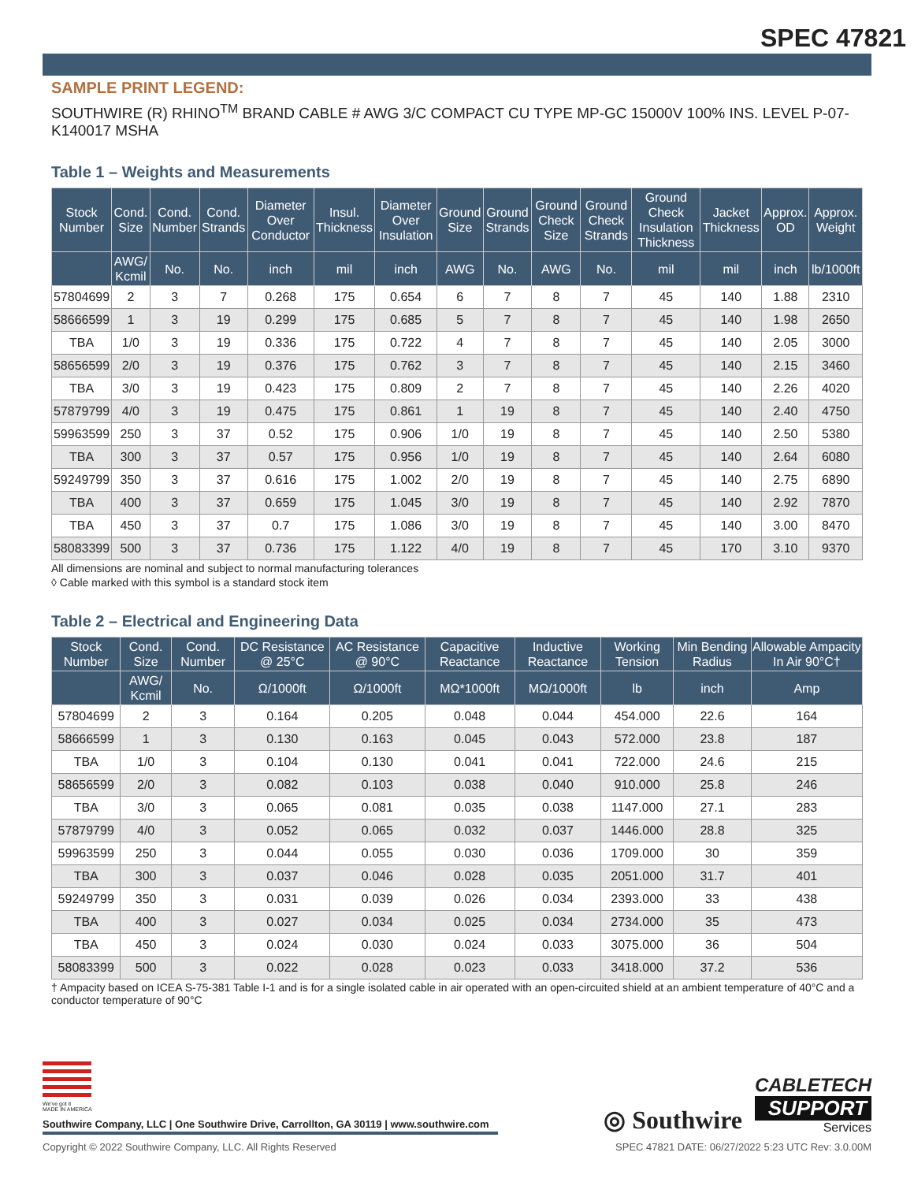SPEC 47821
SAMPLE PRINT LEGEND:
SOUTHWIRE (R) RHINO<sup>TM</sup> BRAND CABLE # AWG 3/C COMPACT CU TYPE MP-GC 15000V 100% INS. LEVEL P-07-K140017 MSHA
Table 1 – Weights and Measurements
| Stock Number | Cond. Size | Cond. Number | Cond. Strands | Diameter Over Conductor | Insul. Thickness | Diameter Over Insulation | Ground Size | Ground Strands | Ground Check Size | Ground Check Strands | Ground Check Insulation Thickness | Jacket Thickness | Approx. OD | Approx. Weight |
| --- | --- | --- | --- | --- | --- | --- | --- | --- | --- | --- | --- | --- | --- | --- |
| | AWG/ Kcmil | No. | No. | inch | mil | inch | AWG | No. | AWG | No. | mil | mil | inch | lb/1000ft |
| 57804699 | 2 | 3 | 7 | 0.268 | 175 | 0.654 | 6 | 7 | 8 | 7 | 45 | 140 | 1.88 | 2310 |
| 58666599 | 1 | 3 | 19 | 0.299 | 175 | 0.685 | 5 | 7 | 8 | 7 | 45 | 140 | 1.98 | 2650 |
| TBA | 1/0 | 3 | 19 | 0.336 | 175 | 0.722 | 4 | 7 | 8 | 7 | 45 | 140 | 2.05 | 3000 |
| 58656599 | 2/0 | 3 | 19 | 0.376 | 175 | 0.762 | 3 | 7 | 8 | 7 | 45 | 140 | 2.15 | 3460 |
| TBA | 3/0 | 3 | 19 | 0.423 | 175 | 0.809 | 2 | 7 | 8 | 7 | 45 | 140 | 2.26 | 4020 |
| 57879799 | 4/0 | 3 | 19 | 0.475 | 175 | 0.861 | 1 | 19 | 8 | 7 | 45 | 140 | 2.40 | 4750 |
| 59963599 | 250 | 3 | 37 | 0.52 | 175 | 0.906 | 1/0 | 19 | 8 | 7 | 45 | 140 | 2.50 | 5380 |
| TBA | 300 | 3 | 37 | 0.57 | 175 | 0.956 | 1/0 | 19 | 8 | 7 | 45 | 140 | 2.64 | 6080 |
| 59249799 | 350 | 3 | 37 | 0.616 | 175 | 1.002 | 2/0 | 19 | 8 | 7 | 45 | 140 | 2.75 | 6890 |
| TBA | 400 | 3 | 37 | 0.659 | 175 | 1.045 | 3/0 | 19 | 8 | 7 | 45 | 140 | 2.92 | 7870 |
| TBA | 450 | 3 | 37 | 0.7 | 175 | 1.086 | 3/0 | 19 | 8 | 7 | 45 | 140 | 3.00 | 8470 |
| 58083399 | 500 | 3 | 37 | 0.736 | 175 | 1.122 | 4/0 | 19 | 8 | 7 | 45 | 170 | 3.10 | 9370 |
All dimensions are nominal and subject to normal manufacturing tolerances
◊ Cable marked with this symbol is a standard stock item
Table 2 – Electrical and Engineering Data
| Stock Number | Cond. Size | Cond. Number | DC Resistance @ 25°C | AC Resistance @ 90°C | Capacitive Reactance | Inductive Reactance | Working Tension | Min Bending Radius | Allowable Ampacity In Air 90°C† |
| --- | --- | --- | --- | --- | --- | --- | --- | --- | --- |
| | AWG/ Kcmil | No. | Ω/1000ft | Ω/1000ft | MΩ*1000ft | MΩ/1000ft | lb | inch | Amp |
| 57804699 | 2 | 3 | 0.164 | 0.205 | 0.048 | 0.044 | 454.000 | 22.6 | 164 |
| 58666599 | 1 | 3 | 0.130 | 0.163 | 0.045 | 0.043 | 572.000 | 23.8 | 187 |
| TBA | 1/0 | 3 | 0.104 | 0.130 | 0.041 | 0.041 | 722.000 | 24.6 | 215 |
| 58656599 | 2/0 | 3 | 0.082 | 0.103 | 0.038 | 0.040 | 910.000 | 25.8 | 246 |
| TBA | 3/0 | 3 | 0.065 | 0.081 | 0.035 | 0.038 | 1147.000 | 27.1 | 283 |
| 57879799 | 4/0 | 3 | 0.052 | 0.065 | 0.032 | 0.037 | 1446.000 | 28.8 | 325 |
| 59963599 | 250 | 3 | 0.044 | 0.055 | 0.030 | 0.036 | 1709.000 | 30 | 359 |
| TBA | 300 | 3 | 0.037 | 0.046 | 0.028 | 0.035 | 2051.000 | 31.7 | 401 |
| 59249799 | 350 | 3 | 0.031 | 0.039 | 0.026 | 0.034 | 2393.000 | 33 | 438 |
| TBA | 400 | 3 | 0.027 | 0.034 | 0.025 | 0.034 | 2734.000 | 35 | 473 |
| TBA | 450 | 3 | 0.024 | 0.030 | 0.024 | 0.033 | 3075.000 | 36 | 504 |
| 58083399 | 500 | 3 | 0.022 | 0.028 | 0.023 | 0.033 | 3418.000 | 37.2 | 536 |
† Ampacity based on ICEA S-75-381 Table I-1 and is for a single isolated cable in air operated with an open-circuited shield at an ambient temperature of 40°C and a conductor temperature of 90°C
We've got it
MADE IN AMERICA
Southwire Company, LLC | One Southwire Drive, Carrollton, GA 30119 | www.southwire.com
◎ Southwire
CABLETECH
SUPPORT
Services
Copyright © 2022 Southwire Company, LLC. All Rights Reserved SPEC 47821 DATE: 06/27/2022 5:23 UTC Rev: 3.0.00M